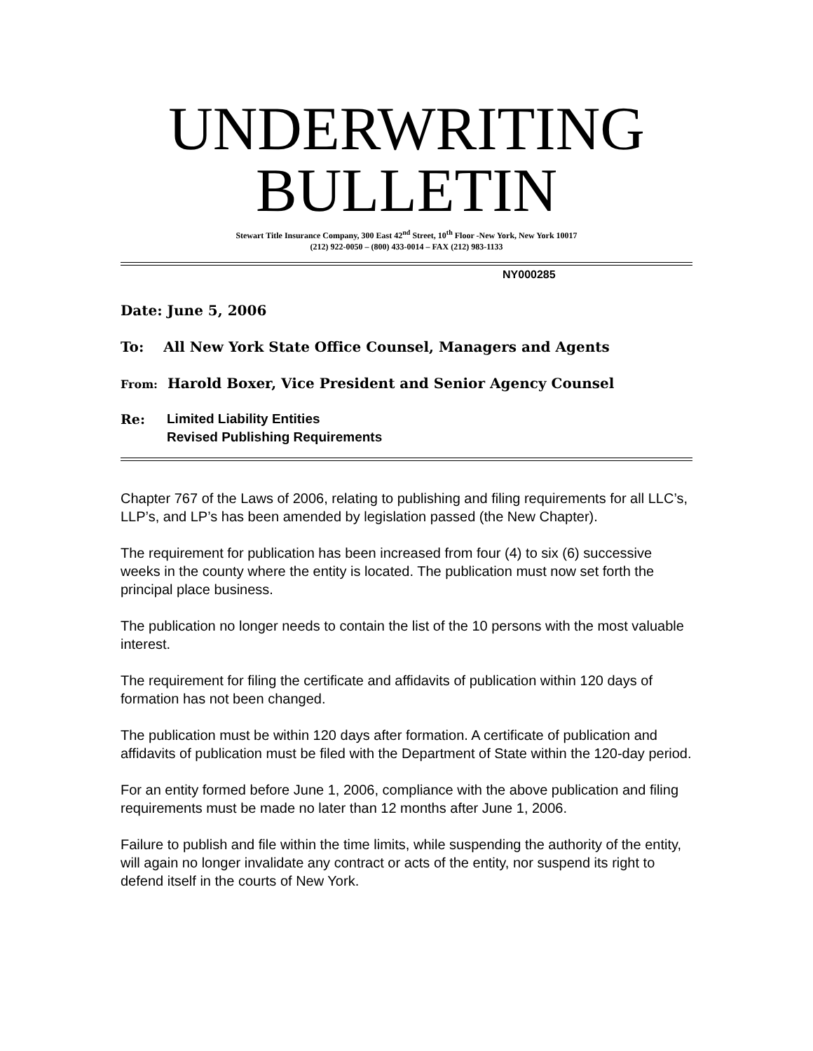UNDERWRITING
BULLETIN
Stewart Title Insurance Company, 300 East 42<sup>nd</sup> Street, 10<sup>th</sup> Floor -New York, New York 10017
(212) 922-0050 – (800) 433-0014 – FAX (212) 983-1133
NY000285
Date: June 5, 2006
To: All New York State Office Counsel, Managers and Agents
From: Harold Boxer, Vice President and Senior Agency Counsel
Re: Limited Liability Entities
Revised Publishing Requirements
Chapter 767 of the Laws of 2006, relating to publishing and filing requirements for all LLC’s, LLP’s, and LP’s has been amended by legislation passed (the New Chapter).
The requirement for publication has been increased from four (4) to six (6) successive weeks in the county where the entity is located. The publication must now set forth the principal place business.
The publication no longer needs to contain the list of the 10 persons with the most valuable interest.
The requirement for filing the certificate and affidavits of publication within 120 days of formation has not been changed.
The publication must be within 120 days after formation. A certificate of publication and affidavits of publication must be filed with the Department of State within the 120-day period.
For an entity formed before June 1, 2006, compliance with the above publication and filing requirements must be made no later than 12 months after June 1, 2006.
Failure to publish and file within the time limits, while suspending the authority of the entity, will again no longer invalidate any contract or acts of the entity, nor suspend its right to defend itself in the courts of New York.